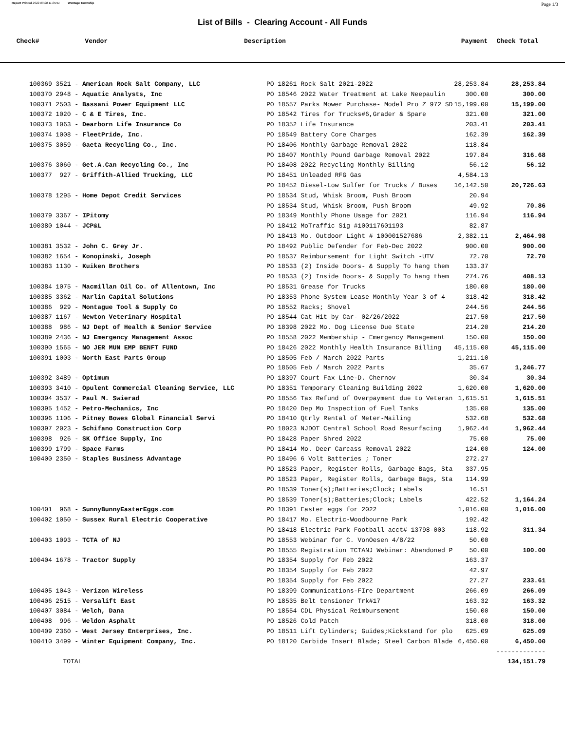Report Printed 2022-03-08 11:25:51 Wantage Township
Page 1/3
List of Bills - Clearing Account - All Funds
| Check# | Vendor | Description | | Payment | Check Total |
| --- | --- | --- | --- | --- | --- |
| 100369 | 3521 - American Rock Salt Company, LLC | PO 18261 | Rock Salt 2021-2022 | 28,253.84 | 28,253.84 |
| 100370 | 2948 - Aquatic Analysts, Inc | PO 18546 | 2022 Water Treatment at Lake Neepaulin | 300.00 | 300.00 |
| 100371 | 2503 - Bassani Power Equipment LLC | PO 18557 | Parks Mower Purchase- Model Pro Z 972 SD | 15,199.00 | 15,199.00 |
| 100372 | 1020 - C & E Tires, Inc. | PO 18542 | Tires for Trucks#6,Grader & Spare | 321.00 | 321.00 |
| 100373 | 1063 - Dearborn Life Insurance Co | PO 18352 | Life Insurance | 203.41 | 203.41 |
| 100374 | 1008 - FleetPride, Inc. | PO 18549 | Battery Core Charges | 162.39 | 162.39 |
| 100375 | 3059 - Gaeta Recycling Co., Inc. | PO 18406 | Monthly Garbage Removal 2022 | 118.84 | |
| | | PO 18407 | Monthly Pound Garbage Removal 2022 | 197.84 | 316.68 |
| 100376 | 3060 - Get.A.Can Recycling Co., Inc | PO 18408 | 2022 Recycling Monthly Billing | 56.12 | 56.12 |
| 100377 | 927 - Griffith-Allied Trucking, LLC | PO 18451 | Unleaded RFG Gas | 4,584.13 | |
| | | PO 18452 | Diesel-Low Sulfer for Trucks / Buses | 16,142.50 | 20,726.63 |
| 100378 | 1295 - Home Depot Credit Services | PO 18534 | Stud, Whisk Broom, Push Broom | 20.94 | |
| | | PO 18534 | Stud, Whisk Broom, Push Broom | 49.92 | 70.86 |
| 100379 | 3367 - IPitomy | PO 18349 | Monthly Phone Usage for 2021 | 116.94 | 116.94 |
| 100380 | 1044 - JCP&L | PO 18412 | MoTraffic Sig #100117601193 | 82.87 | |
| | | PO 18413 | Mo. Outdoor Light # 100001527686 | 2,382.11 | 2,464.98 |
| 100381 | 3532 - John C. Grey Jr. | PO 18492 | Public Defender for Feb-Dec 2022 | 900.00 | 900.00 |
| 100382 | 1654 - Konopinski, Joseph | PO 18537 | Reimbursement for Light Switch -UTV | 72.70 | 72.70 |
| 100383 | 1130 - Kuiken Brothers | PO 18533 | (2) Inside Doors- & Supply To hang them | 133.37 | |
| | | PO 18533 | (2) Inside Doors- & Supply To hang them | 274.76 | 408.13 |
| 100384 | 1075 - Macmillan Oil Co. of Allentown, Inc | PO 18531 | Grease for Trucks | 180.00 | 180.00 |
| 100385 | 3362 - Marlin Capital Solutions | PO 18353 | Phone System Lease Monthly Year 3 of 4 | 318.42 | 318.42 |
| 100386 | 929 - Montague Tool & Supply Co | PO 18552 | Racks; Shovel | 244.56 | 244.56 |
| 100387 | 1167 - Newton Veterinary Hospital | PO 18544 | Cat Hit by Car- 02/26/2022 | 217.50 | 217.50 |
| 100388 | 986 - NJ Dept of Health & Senior Service | PO 18398 | 2022 Mo. Dog License Due State | 214.20 | 214.20 |
| 100389 | 2436 - NJ Emergency Management Assoc | PO 18558 | 2022 Membership - Emergency Management | 150.00 | 150.00 |
| 100390 | 1565 - NO JER MUN EMP BENFT FUND | PO 18426 | 2022 Monthly Health Insurance Billing | 45,115.00 | 45,115.00 |
| 100391 | 1003 - North East Parts Group | PO 18505 | Feb / March 2022 Parts | 1,211.10 | |
| | | PO 18505 | Feb / March 2022 Parts | 35.67 | 1,246.77 |
| 100392 | 3489 - Optimum | PO 18397 | Court Fax Line-D. Chernov | 30.34 | 30.34 |
| 100393 | 3410 - Opulent Commercial Cleaning Service, LLC | PO 18351 | Temporary Cleaning Building 2022 | 1,620.00 | 1,620.00 |
| 100394 | 3537 - Paul M. Swierad | PO 18556 | Tax Refund of Overpayment due to Veteran | 1,615.51 | 1,615.51 |
| 100395 | 1452 - Petro-Mechanics, Inc | PO 18420 | Dep Mo Inspection of Fuel Tanks | 135.00 | 135.00 |
| 100396 | 1106 - Pitney Bowes Global Financial Servi | PO 18410 | Qtrly Rental of Meter-Mailing | 532.68 | 532.68 |
| 100397 | 2023 - Schifano Construction Corp | PO 18023 | NJDOT Central School Road Resurfacing | 1,962.44 | 1,962.44 |
| 100398 | 926 - SK Office Supply, Inc | PO 18428 | Paper Shred 2022 | 75.00 | 75.00 |
| 100399 | 1799 - Space Farms | PO 18414 | Mo. Deer Carcass Removal 2022 | 124.00 | 124.00 |
| 100400 | 2350 - Staples Business Advantage | PO 18496 | 6 Volt Batteries ; Toner | 272.27 | |
| | | PO 18523 | Paper, Register Rolls, Garbage Bags, Sta | 337.95 | |
| | | PO 18523 | Paper, Register Rolls, Garbage Bags, Sta | 114.99 | |
| | | PO 18539 | Toner(s);Batteries;Clock; Labels | 16.51 | |
| | | PO 18539 | Toner(s);Batteries;Clock; Labels | 422.52 | 1,164.24 |
| 100401 | 968 - SunnyBunnyEasterEggs.com | PO 18391 | Easter eggs for 2022 | 1,016.00 | 1,016.00 |
| 100402 | 1050 - Sussex Rural Electric Cooperative | PO 18417 | Mo. Electric-Woodbourne Park | 192.42 | |
| | | PO 18418 | Electric Park Football acct# 13798-003 | 118.92 | 311.34 |
| 100403 | 1093 - TCTA of NJ | PO 18553 | Webinar for C. VonOesen 4/8/22 | 50.00 | |
| | | PO 18555 | Registration TCTANJ Webinar: Abandoned P | 50.00 | 100.00 |
| 100404 | 1678 - Tractor Supply | PO 18354 | Supply for Feb 2022 | 163.37 | |
| | | PO 18354 | Supply for Feb 2022 | 42.97 | |
| | | PO 18354 | Supply for Feb 2022 | 27.27 | 233.61 |
| 100405 | 1043 - Verizon Wireless | PO 18399 | Communications-FIre Department | 266.09 | 266.09 |
| 100406 | 2515 - Versalift East | PO 18535 | Belt tensioner Trk#17 | 163.32 | 163.32 |
| 100407 | 3084 - Welch, Dana | PO 18554 | CDL Physical Reimbursement | 150.00 | 150.00 |
| 100408 | 996 - Weldon Asphalt | PO 18526 | Cold Patch | 318.00 | 318.00 |
| 100409 | 2360 - West Jersey Enterprises, Inc. | PO 18511 | Lift Cylinders; Guides;Kickstand for plo | 625.09 | 625.09 |
| 100410 | 3499 - Winter Equipment Company, Inc. | PO 18120 | Carbide Insert Blade; Steel Carbon Blade | 6,450.00 | 6,450.00 |
| | | | | | ------------- |
| | TOTAL | | | | 134,151.79 |